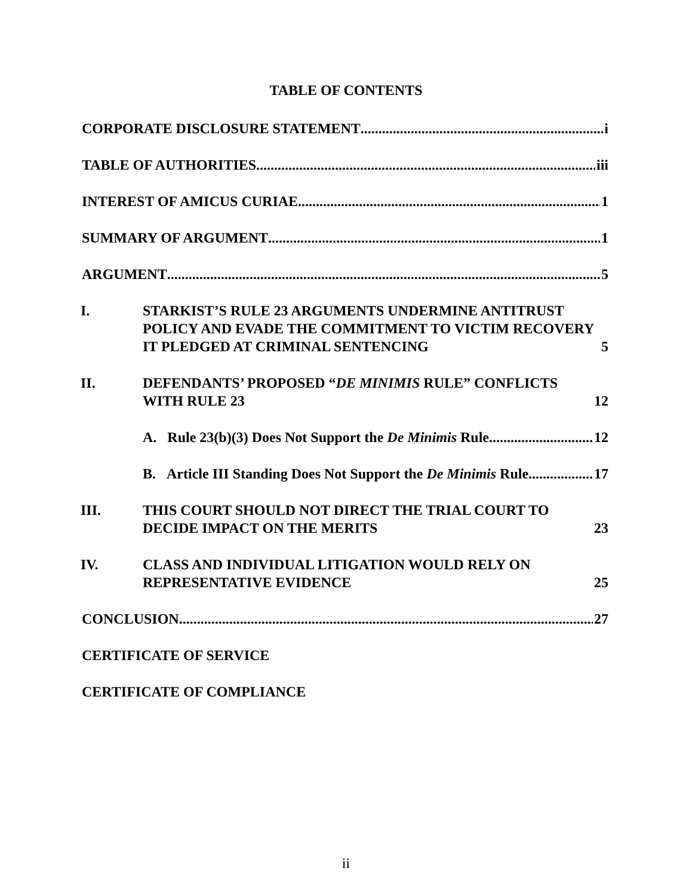TABLE OF CONTENTS
CORPORATE DISCLOSURE STATEMENT i
TABLE OF AUTHORITIES iii
INTEREST OF AMICUS CURIAE 1
SUMMARY OF ARGUMENT 1
ARGUMENT 5
I. STARKIST’S RULE 23 ARGUMENTS UNDERMINE ANTITRUST POLICY AND EVADE THE COMMITMENT TO VICTIM RECOVERY IT PLEDGED AT CRIMINAL SENTENCING 5
II. DEFENDANTS’ PROPOSED “DE MINIMIS RULE” CONFLICTS WITH RULE 23 12
A. Rule 23(b)(3) Does Not Support the De Minimis Rule 12
B. Article III Standing Does Not Support the De Minimis Rule 17
III. THIS COURT SHOULD NOT DIRECT THE TRIAL COURT TO DECIDE IMPACT ON THE MERITS 23
IV. CLASS AND INDIVIDUAL LITIGATION WOULD RELY ON REPRESENTATIVE EVIDENCE 25
CONCLUSION 27
CERTIFICATE OF SERVICE
CERTIFICATE OF COMPLIANCE
ii